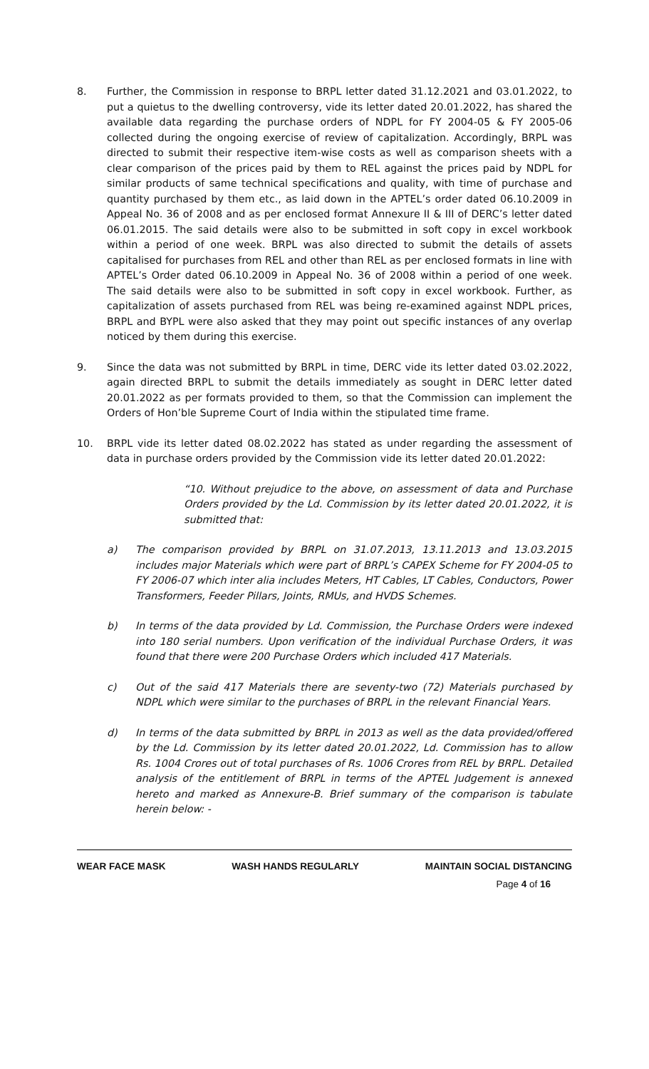8. Further, the Commission in response to BRPL letter dated 31.12.2021 and 03.01.2022, to put a quietus to the dwelling controversy, vide its letter dated 20.01.2022, has shared the available data regarding the purchase orders of NDPL for FY 2004-05 & FY 2005-06 collected during the ongoing exercise of review of capitalization. Accordingly, BRPL was directed to submit their respective item-wise costs as well as comparison sheets with a clear comparison of the prices paid by them to REL against the prices paid by NDPL for similar products of same technical specifications and quality, with time of purchase and quantity purchased by them etc., as laid down in the APTEL’s order dated 06.10.2009 in Appeal No. 36 of 2008 and as per enclosed format Annexure II & III of DERC’s letter dated 06.01.2015. The said details were also to be submitted in soft copy in excel workbook within a period of one week. BRPL was also directed to submit the details of assets capitalised for purchases from REL and other than REL as per enclosed formats in line with APTEL’s Order dated 06.10.2009 in Appeal No. 36 of 2008 within a period of one week. The said details were also to be submitted in soft copy in excel workbook. Further, as capitalization of assets purchased from REL was being re-examined against NDPL prices, BRPL and BYPL were also asked that they may point out specific instances of any overlap noticed by them during this exercise.
9. Since the data was not submitted by BRPL in time, DERC vide its letter dated 03.02.2022, again directed BRPL to submit the details immediately as sought in DERC letter dated 20.01.2022 as per formats provided to them, so that the Commission can implement the Orders of Hon’ble Supreme Court of India within the stipulated time frame.
10. BRPL vide its letter dated 08.02.2022 has stated as under regarding the assessment of data in purchase orders provided by the Commission vide its letter dated 20.01.2022:
“10. Without prejudice to the above, on assessment of data and Purchase Orders provided by the Ld. Commission by its letter dated 20.01.2022, it is submitted that:
a) The comparison provided by BRPL on 31.07.2013, 13.11.2013 and 13.03.2015 includes major Materials which were part of BRPL’s CAPEX Scheme for FY 2004-05 to FY 2006-07 which inter alia includes Meters, HT Cables, LT Cables, Conductors, Power Transformers, Feeder Pillars, Joints, RMUs, and HVDS Schemes.
b) In terms of the data provided by Ld. Commission, the Purchase Orders were indexed into 180 serial numbers. Upon verification of the individual Purchase Orders, it was found that there were 200 Purchase Orders which included 417 Materials.
c) Out of the said 417 Materials there are seventy-two (72) Materials purchased by NDPL which were similar to the purchases of BRPL in the relevant Financial Years.
d) In terms of the data submitted by BRPL in 2013 as well as the data provided/offered by the Ld. Commission by its letter dated 20.01.2022, Ld. Commission has to allow Rs. 1004 Crores out of total purchases of Rs. 1006 Crores from REL by BRPL. Detailed analysis of the entitlement of BRPL in terms of the APTEL Judgement is annexed hereto and marked as Annexure-B. Brief summary of the comparison is tabulate herein below: -
WEAR FACE MASK WASH HANDS REGULARLY MAINTAIN SOCIAL DISTANCING
Page 4 of 16